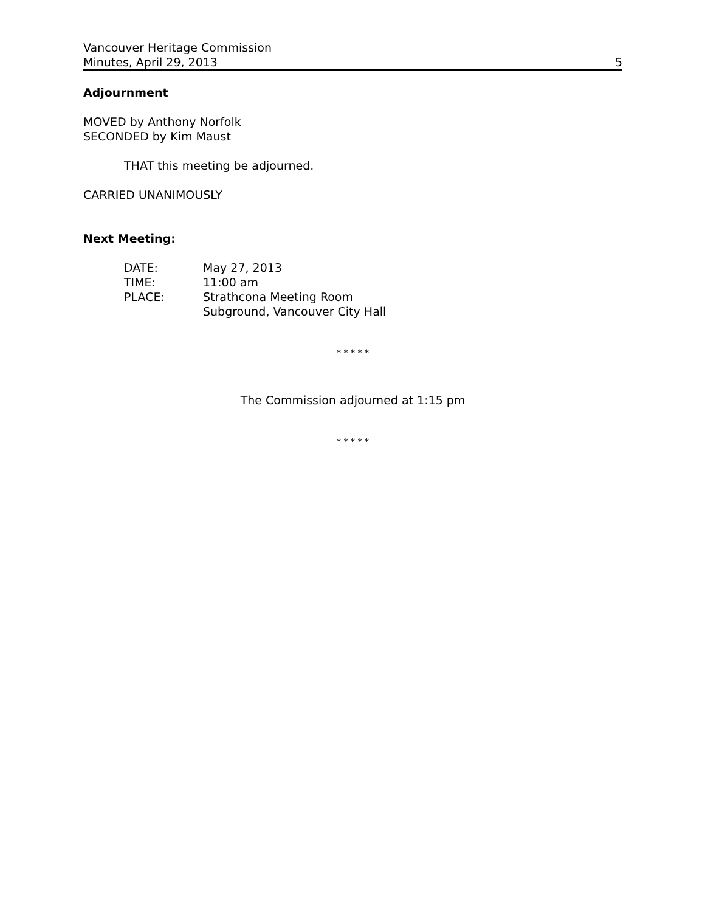Vancouver Heritage Commission
Minutes, April 29, 2013
5
Adjournment
MOVED by Anthony Norfolk
SECONDED by Kim Maust
THAT this meeting be adjourned.
CARRIED UNANIMOUSLY
Next Meeting:
| DATE: | May 27, 2013 |
| TIME: | 11:00 am |
| PLACE: | Strathcona Meeting Room Subground, Vancouver City Hall |
* * * * *
The Commission adjourned at 1:15 pm
* * * * *